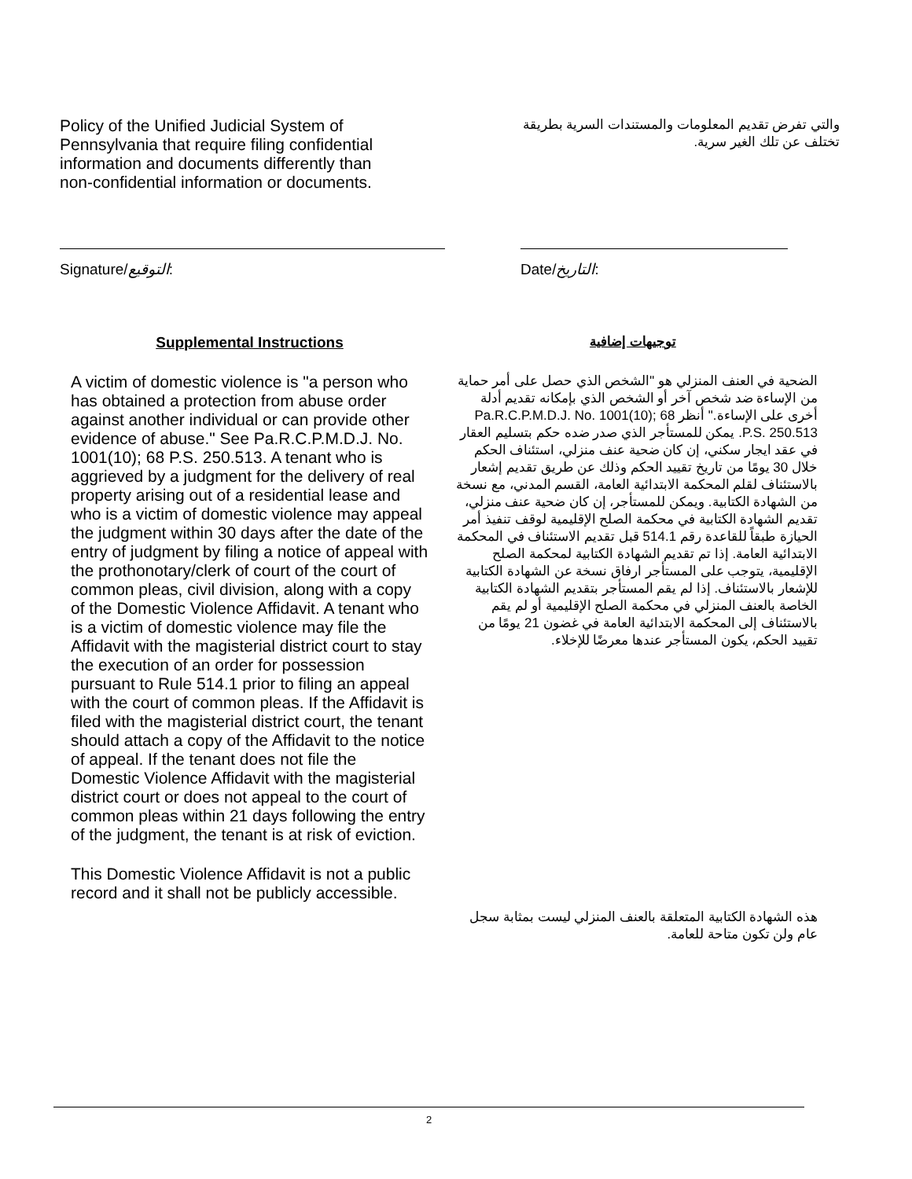Policy of the Unified Judicial System of Pennsylvania that require filing confidential information and documents differently than non-confidential information or documents.
والتي تفرض تقديم المعلومات والمستندات السرية بطريقة تختلف عن تلك الغير سرية.
Signature/التوقيع: Date/التاريخ:
Supplemental Instructions
A victim of domestic violence is "a person who has obtained a protection from abuse order against another individual or can provide other evidence of abuse." See Pa.R.C.P.M.D.J. No. 1001(10); 68 P.S. 250.513. A tenant who is aggrieved by a judgment for the delivery of real property arising out of a residential lease and who is a victim of domestic violence may appeal the judgment within 30 days after the date of the entry of judgment by filing a notice of appeal with the prothonotary/clerk of court of the court of common pleas, civil division, along with a copy of the Domestic Violence Affidavit. A tenant who is a victim of domestic violence may file the Affidavit with the magisterial district court to stay the execution of an order for possession pursuant to Rule 514.1 prior to filing an appeal with the court of common pleas. If the Affidavit is filed with the magisterial district court, the tenant should attach a copy of the Affidavit to the notice of appeal. If the tenant does not file the Domestic Violence Affidavit with the magisterial district court or does not appeal to the court of common pleas within 21 days following the entry of the judgment, the tenant is at risk of eviction.
This Domestic Violence Affidavit is not a public record and it shall not be publicly accessible.
توجيهات إضافية
الضحية في العنف المنزلي هو "الشخص الذي حصل على أمر حماية من الإساءة ضد شخص آخر أو الشخص الذي بإمكانه تقديم أدلة أخرى على الإساءة." أنظر Pa.R.C.P.M.D.J. No. 1001(10); 68 P.S. 250.513. يمكن للمستأجر الذي صدر ضده حكم بتسليم العقار في عقد ايجار سكني، إن كان ضحية عنف منزلي، استئناف الحكم خلال 30 يومًا من تاريخ تقييد الحكم وذلك عن طريق تقديم إشعار بالاستئناف لقلم المحكمة الابتدائية العامة، القسم المدني، مع نسخة من الشهادة الكتابية. ويمكن للمستأجر، إن كان ضحية عنف منزلي، تقديم الشهادة الكتابية في محكمة الصلح الإقليمية لوقف تنفيذ أمر الحيازة طبقاً للقاعدة رقم 514.1 قبل تقديم الاستئناف في المحكمة الابتدائية العامة. إذا تم تقديم الشهادة الكتابية لمحكمة الصلح الإقليمية، يتوجب على المستأجر ارفاق نسخة عن الشهادة الكتابية للإشعار بالاستئناف. إذا لم يقم المستأجر بتقديم الشهادة الكتابية الخاصة بالعنف المنزلي في محكمة الصلح الإقليمية أو لم يقم بالاستئناف إلى المحكمة الابتدائية العامة في غضون 21 يومًا من تقييد الحكم، يكون المستأجر عندها معرضًا للإخلاء.
هذه الشهادة الكتابية المتعلقة بالعنف المنزلي ليست بمثابة سجل عام ولن تكون متاحة للعامة.
2